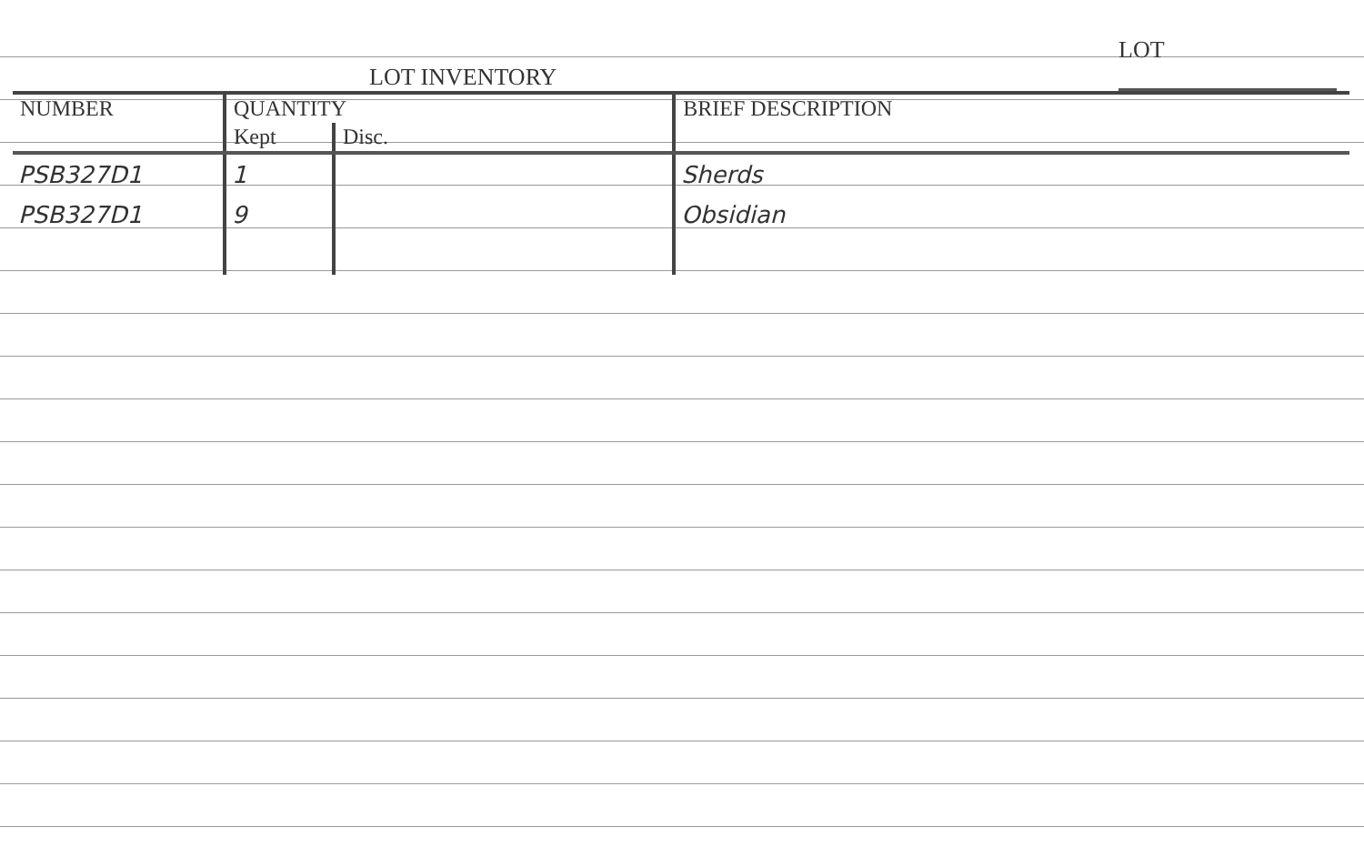LOT INVENTORY
LOT
| NUMBER | QUANTITY | | BRIEF DESCRIPTION |
| --- | --- | --- | --- |
| | Kept | Disc. | |
| PSB327D1 | 1 | | Sherds |
| PSB327D1 | 9 | | Obsidian |